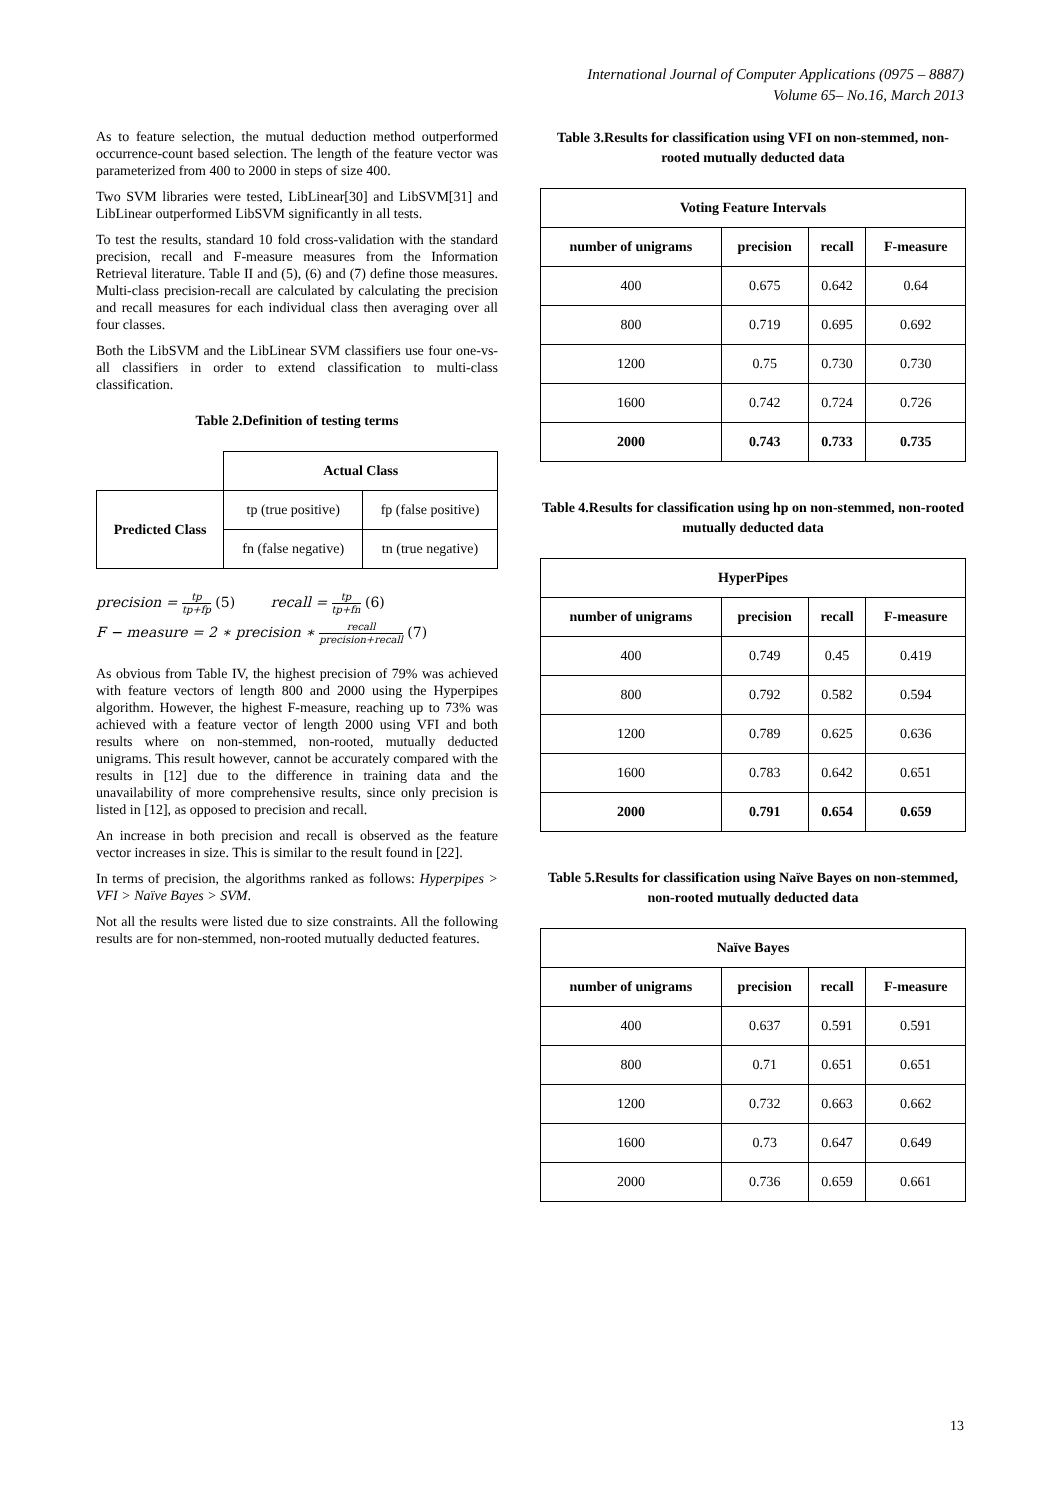International Journal of Computer Applications (0975 – 8887)
Volume 65– No.16, March 2013
As to feature selection, the mutual deduction method outperformed occurrence-count based selection. The length of the feature vector was parameterized from 400 to 2000 in steps of size 400.
Two SVM libraries were tested, LibLinear[30] and LibSVM[31] and LibLinear outperformed LibSVM significantly in all tests.
To test the results, standard 10 fold cross-validation with the standard precision, recall and F-measure measures from the Information Retrieval literature. Table II and (5), (6) and (7) define those measures. Multi-class precision-recall are calculated by calculating the precision and recall measures for each individual class then averaging over all four classes.
Both the LibSVM and the LibLinear SVM classifiers use four one-vs-all classifiers in order to extend classification to multi-class classification.
Table 2.Definition of testing terms
| | Actual Class | |
| Predicted Class | tp (true positive) | fp (false positive) |
| | fn (false negative) | tn (true negative) |
precision = tp tp+fp (5) recall = tp tp+fn (6)
F − measure = 2 ∗ precision ∗ recall precision+recall (7)
As obvious from Table IV, the highest precision of 79% was achieved with feature vectors of length 800 and 2000 using the Hyperpipes algorithm. However, the highest F-measure, reaching up to 73% was achieved with a feature vector of length 2000 using VFI and both results where on non-stemmed, non-rooted, mutually deducted unigrams. This result however, cannot be accurately compared with the results in [12] due to the difference in training data and the unavailability of more comprehensive results, since only precision is listed in [12], as opposed to precision and recall.
An increase in both precision and recall is observed as the feature vector increases in size. This is similar to the result found in [22].
In terms of precision, the algorithms ranked as follows: Hyperpipes > VFI > Naïve Bayes > SVM.
Not all the results were listed due to size constraints. All the following results are for non-stemmed, non-rooted mutually deducted features.
Table 3.Results for classification using VFI on non-stemmed, non-rooted mutually deducted data
| Voting Feature Intervals | | | |
| --- | --- | --- | --- |
| number of unigrams | precision | recall | F-measure |
| 400 | 0.675 | 0.642 | 0.64 |
| 800 | 0.719 | 0.695 | 0.692 |
| 1200 | 0.75 | 0.730 | 0.730 |
| 1600 | 0.742 | 0.724 | 0.726 |
| 2000 | 0.743 | 0.733 | 0.735 |
Table 4.Results for classification using hp on non-stemmed, non-rooted mutually deducted data
| HyperPipes | | | |
| --- | --- | --- | --- |
| number of unigrams | precision | recall | F-measure |
| 400 | 0.749 | 0.45 | 0.419 |
| 800 | 0.792 | 0.582 | 0.594 |
| 1200 | 0.789 | 0.625 | 0.636 |
| 1600 | 0.783 | 0.642 | 0.651 |
| 2000 | 0.791 | 0.654 | 0.659 |
Table 5.Results for classification using Naïve Bayes on non-stemmed, non-rooted mutually deducted data
| Naïve Bayes | | | |
| --- | --- | --- | --- |
| number of unigrams | precision | recall | F-measure |
| 400 | 0.637 | 0.591 | 0.591 |
| 800 | 0.71 | 0.651 | 0.651 |
| 1200 | 0.732 | 0.663 | 0.662 |
| 1600 | 0.73 | 0.647 | 0.649 |
| 2000 | 0.736 | 0.659 | 0.661 |
13